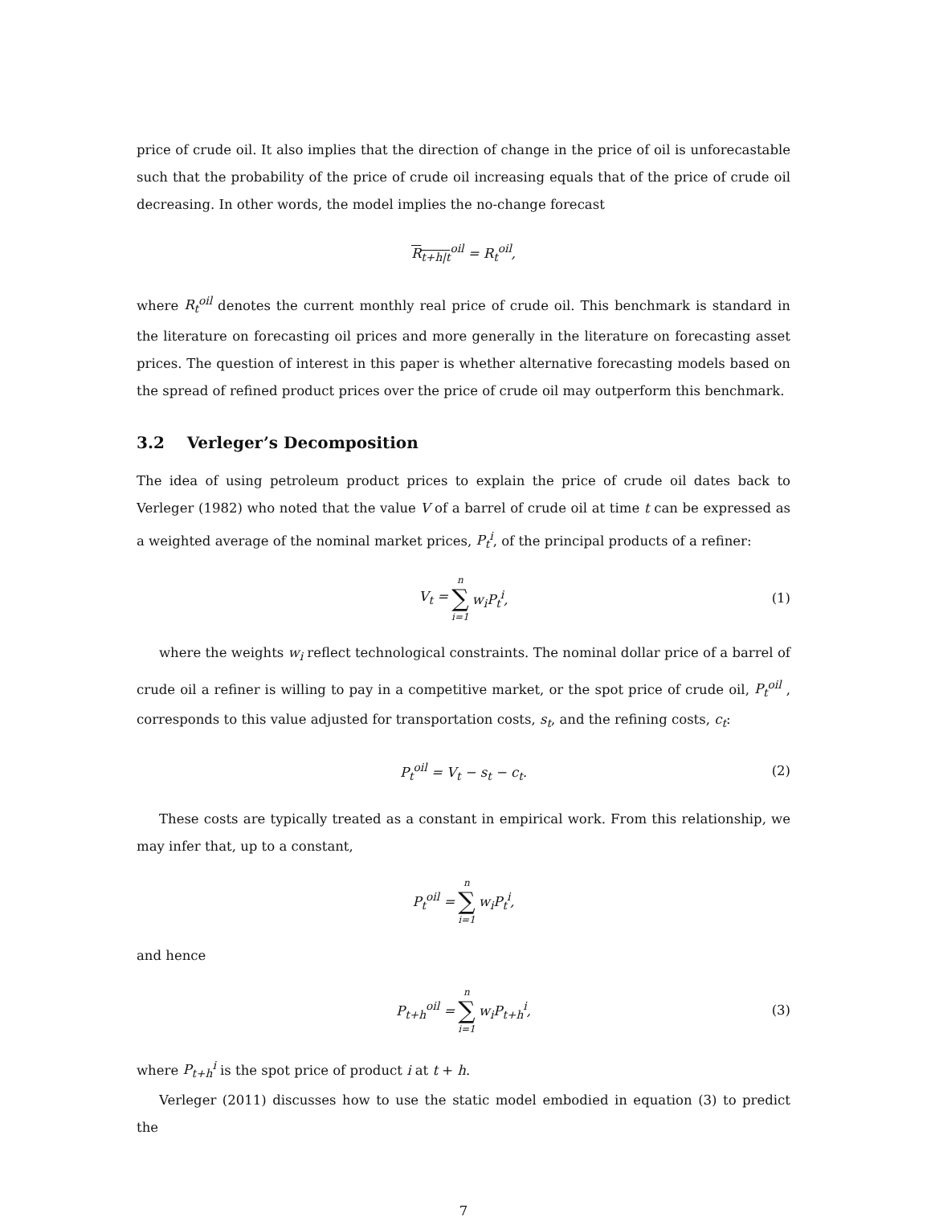price of crude oil. It also implies that the direction of change in the price of oil is unforecastable such that the probability of the price of crude oil increasing equals that of the price of crude oil decreasing. In other words, the model implies the no-change forecast
R<sub>t+h|t</sub><sup>oil</sup> = R<sub>t</sub><sup>oil</sup>,
where R<sub>t</sub><sup>oil</sup> denotes the current monthly real price of crude oil. This benchmark is standard in the literature on forecasting oil prices and more generally in the literature on forecasting asset prices. The question of interest in this paper is whether alternative forecasting models based on the spread of refined product prices over the price of crude oil may outperform this benchmark.
3.2 Verleger’s Decomposition
The idea of using petroleum product prices to explain the price of crude oil dates back to Verleger (1982) who noted that the value V of a barrel of crude oil at time t can be expressed as a weighted average of the nominal market prices, P<sub>t</sub><sup>i</sup>, of the principal products of a refiner:
V<sub>t</sub> = n ∑ i=1 w<sub>i</sub>P<sub>t</sub><sup>i</sup>, (1)
where the weights w<sub>i</sub> reflect technological constraints. The nominal dollar price of a barrel of crude oil a refiner is willing to pay in a competitive market, or the spot price of crude oil, P<sub>t</sub><sup>oil</sup> , corresponds to this value adjusted for transportation costs, s<sub>t</sub>, and the refining costs, c<sub>t</sub>:
P<sub>t</sub><sup>oil</sup> = V<sub>t</sub> − s<sub>t</sub> − c<sub>t</sub>. (2)
These costs are typically treated as a constant in empirical work. From this relationship, we may infer that, up to a constant,
P<sub>t</sub><sup>oil</sup> = n ∑ i=1 w<sub>i</sub>P<sub>t</sub><sup>i</sup>,
and hence
P<sub>t+h</sub><sup>oil</sup> = n ∑ i=1 w<sub>i</sub>P<sub>t+h</sub><sup>i</sup>, (3)
where P<sub>t+h</sub><sup>i</sup> is the spot price of product i at t + h.
Verleger (2011) discusses how to use the static model embodied in equation (3) to predict the
7